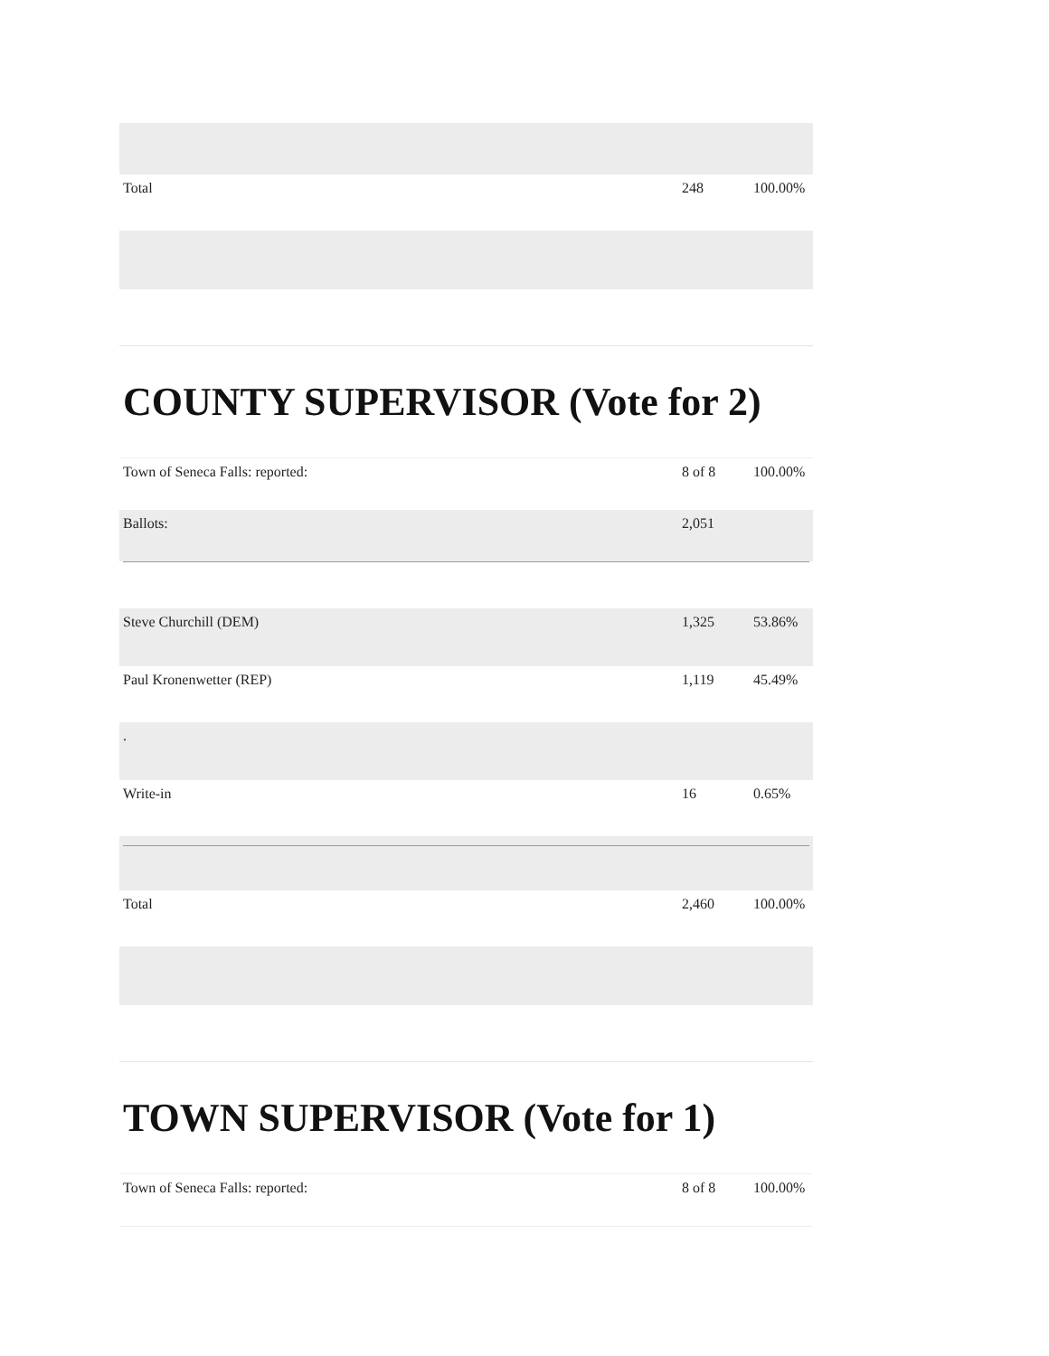| Total | 248 | 100.00% |
COUNTY SUPERVISOR (Vote for 2)
| Town of Seneca Falls: reported: | 8 of 8 | 100.00% |
| Ballots: | 2,051 | |
| Steve Churchill (DEM) | 1,325 | 53.86% |
| Paul Kronenwetter (REP) | 1,119 | 45.49% |
| . | | |
| Write-in | 16 | 0.65% |
| Total | 2,460 | 100.00% |
TOWN SUPERVISOR (Vote for 1)
| Town of Seneca Falls: reported: | 8 of 8 | 100.00% |